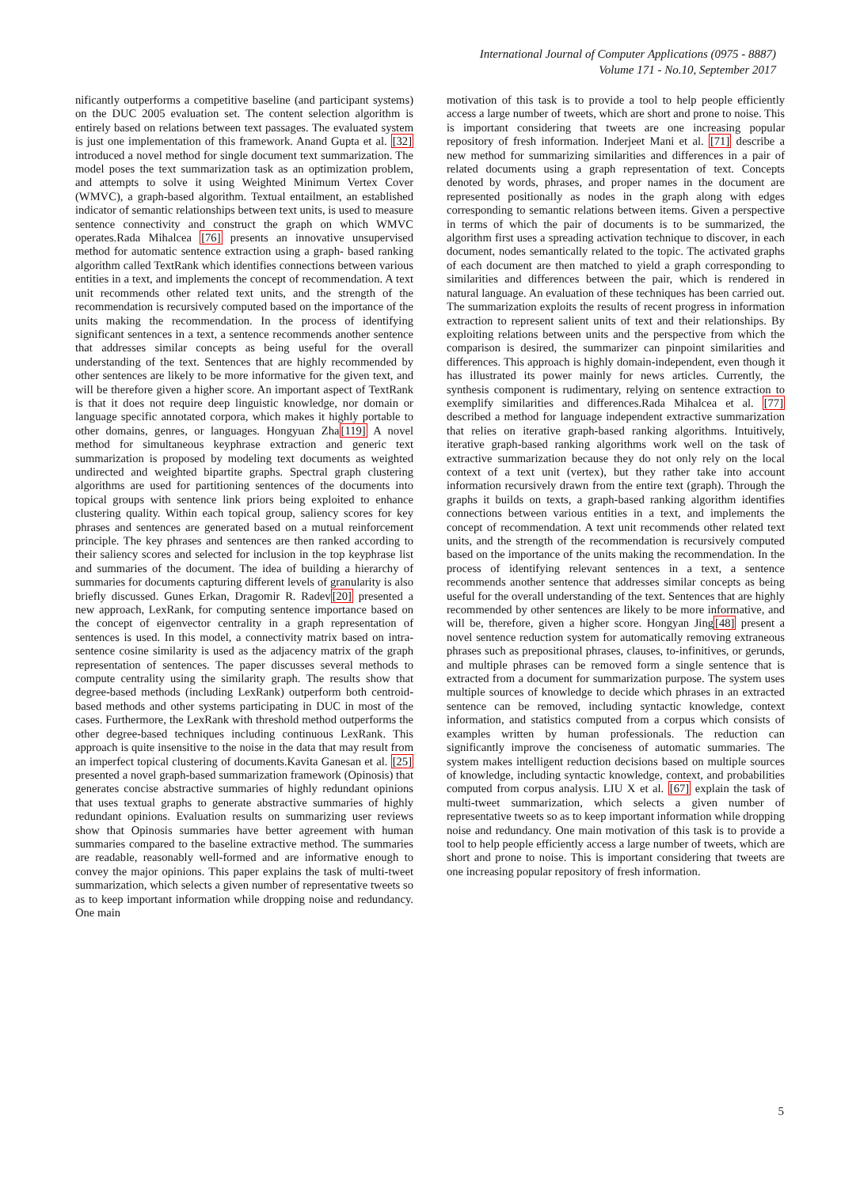International Journal of Computer Applications (0975 - 8887)
Volume 171 - No.10, September 2017
nificantly outperforms a competitive baseline (and participant systems) on the DUC 2005 evaluation set. The content selection algorithm is entirely based on relations between text passages. The evaluated system is just one implementation of this framework. Anand Gupta et al. [32] introduced a novel method for single document text summarization. The model poses the text summarization task as an optimization problem, and attempts to solve it using Weighted Minimum Vertex Cover (WMVC), a graph-based algorithm. Textual entailment, an established indicator of semantic relationships between text units, is used to measure sentence connectivity and construct the graph on which WMVC operates.Rada Mihalcea [76] presents an innovative unsupervised method for automatic sentence extraction using a graph- based ranking algorithm called TextRank which identifies connections between various entities in a text, and implements the concept of recommendation. A text unit recommends other related text units, and the strength of the recommendation is recursively computed based on the importance of the units making the recommendation. In the process of identifying significant sentences in a text, a sentence recommends another sentence that addresses similar concepts as being useful for the overall understanding of the text. Sentences that are highly recommended by other sentences are likely to be more informative for the given text, and will be therefore given a higher score. An important aspect of TextRank is that it does not require deep linguistic knowledge, nor domain or language specific annotated corpora, which makes it highly portable to other domains, genres, or languages. Hongyuan Zha[119] A novel method for simultaneous keyphrase extraction and generic text summarization is proposed by modeling text documents as weighted undirected and weighted bipartite graphs. Spectral graph clustering algorithms are used for partitioning sentences of the documents into topical groups with sentence link priors being exploited to enhance clustering quality. Within each topical group, saliency scores for key phrases and sentences are generated based on a mutual reinforcement principle. The key phrases and sentences are then ranked according to their saliency scores and selected for inclusion in the top keyphrase list and summaries of the document. The idea of building a hierarchy of summaries for documents capturing different levels of granularity is also briefly discussed. Gunes Erkan, Dragomir R. Radev[20] presented a new approach, LexRank, for computing sentence importance based on the concept of eigenvector centrality in a graph representation of sentences is used. In this model, a connectivity matrix based on intra-sentence cosine similarity is used as the adjacency matrix of the graph representation of sentences. The paper discusses several methods to compute centrality using the similarity graph. The results show that degree-based methods (including LexRank) outperform both centroid-based methods and other systems participating in DUC in most of the cases. Furthermore, the LexRank with threshold method outperforms the other degree-based techniques including continuous LexRank. This approach is quite insensitive to the noise in the data that may result from an imperfect topical clustering of documents.Kavita Ganesan et al. [25] presented a novel graph-based summarization framework (Opinosis) that generates concise abstractive summaries of highly redundant opinions that uses textual graphs to generate abstractive summaries of highly redundant opinions. Evaluation results on summarizing user reviews show that Opinosis summaries have better agreement with human summaries compared to the baseline extractive method. The summaries are readable, reasonably well-formed and are informative enough to convey the major opinions. This paper explains the task of multi-tweet summarization, which selects a given number of representative tweets so as to keep important information while dropping noise and redundancy. One main
motivation of this task is to provide a tool to help people efficiently access a large number of tweets, which are short and prone to noise. This is important considering that tweets are one increasing popular repository of fresh information. Inderjeet Mani et al. [71] describe a new method for summarizing similarities and differences in a pair of related documents using a graph representation of text. Concepts denoted by words, phrases, and proper names in the document are represented positionally as nodes in the graph along with edges corresponding to semantic relations between items. Given a perspective in terms of which the pair of documents is to be summarized, the algorithm first uses a spreading activation technique to discover, in each document, nodes semantically related to the topic. The activated graphs of each document are then matched to yield a graph corresponding to similarities and differences between the pair, which is rendered in natural language. An evaluation of these techniques has been carried out. The summarization exploits the results of recent progress in information extraction to represent salient units of text and their relationships. By exploiting relations between units and the perspective from which the comparison is desired, the summarizer can pinpoint similarities and differences. This approach is highly domain-independent, even though it has illustrated its power mainly for news articles. Currently, the synthesis component is rudimentary, relying on sentence extraction to exemplify similarities and differences.Rada Mihalcea et al. [77] described a method for language independent extractive summarization that relies on iterative graph-based ranking algorithms. Intuitively, iterative graph-based ranking algorithms work well on the task of extractive summarization because they do not only rely on the local context of a text unit (vertex), but they rather take into account information recursively drawn from the entire text (graph). Through the graphs it builds on texts, a graph-based ranking algorithm identifies connections between various entities in a text, and implements the concept of recommendation. A text unit recommends other related text units, and the strength of the recommendation is recursively computed based on the importance of the units making the recommendation. In the process of identifying relevant sentences in a text, a sentence recommends another sentence that addresses similar concepts as being useful for the overall understanding of the text. Sentences that are highly recommended by other sentences are likely to be more informative, and will be, therefore, given a higher score. Hongyan Jing[48] present a novel sentence reduction system for automatically removing extraneous phrases such as prepositional phrases, clauses, to-infinitives, or gerunds, and multiple phrases can be removed form a single sentence that is extracted from a document for summarization purpose. The system uses multiple sources of knowledge to decide which phrases in an extracted sentence can be removed, including syntactic knowledge, context information, and statistics computed from a corpus which consists of examples written by human professionals. The reduction can significantly improve the conciseness of automatic summaries. The system makes intelligent reduction decisions based on multiple sources of knowledge, including syntactic knowledge, context, and probabilities computed from corpus analysis. LIU X et al. [67] explain the task of multi-tweet summarization, which selects a given number of representative tweets so as to keep important information while dropping noise and redundancy. One main motivation of this task is to provide a tool to help people efficiently access a large number of tweets, which are short and prone to noise. This is important considering that tweets are one increasing popular repository of fresh information.
5